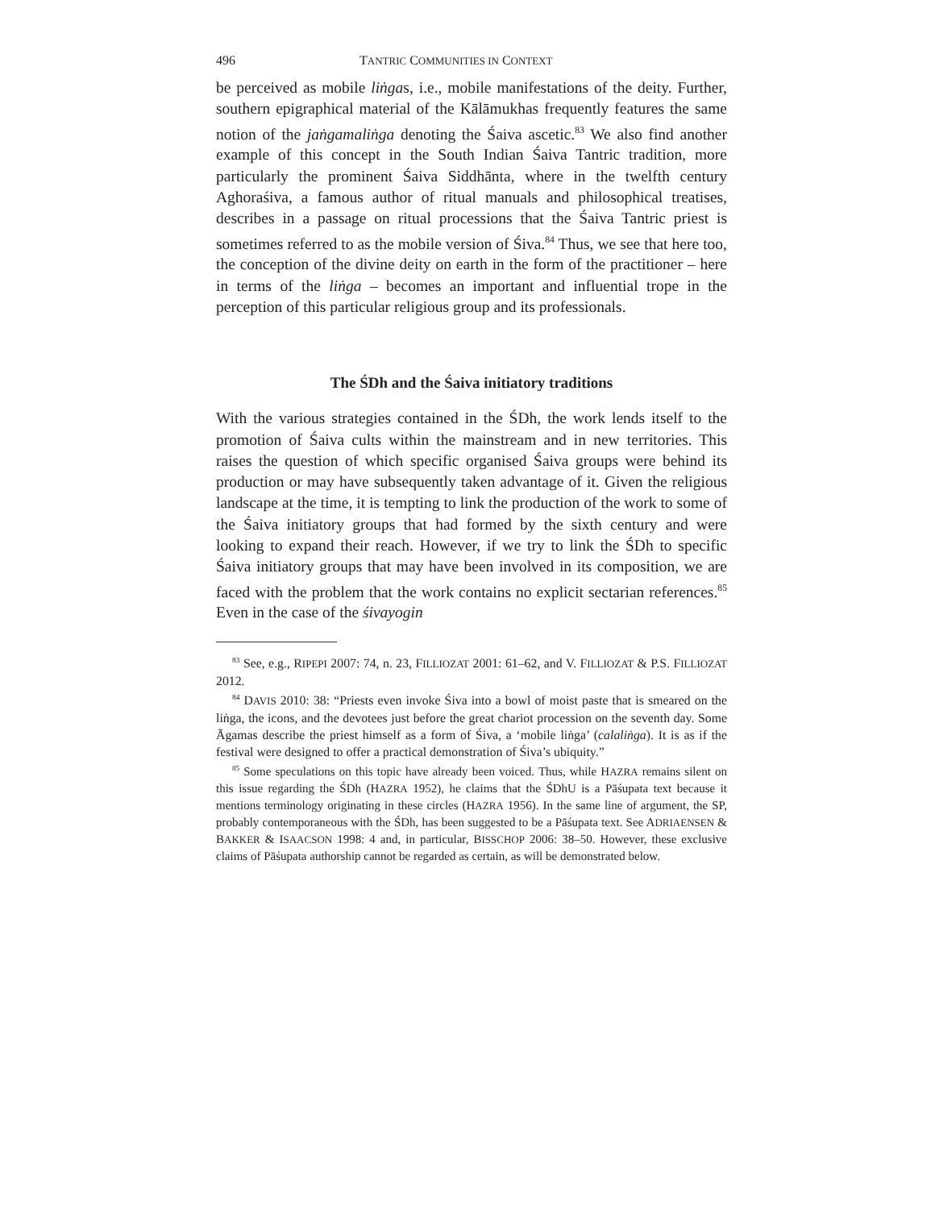496 TANTRIC COMMUNITIES IN CONTEXT
be perceived as mobile liṅgas, i.e., mobile manifestations of the deity. Further, southern epigraphical material of the Kālāmukhas frequently features the same notion of the jaṅgamaliṅga denoting the Śaiva ascetic.<sup>83</sup> We also find another example of this concept in the South Indian Śaiva Tantric tradition, more particularly the prominent Śaiva Siddhānta, where in the twelfth century Aghoraśiva, a famous author of ritual manuals and philosophical treatises, describes in a passage on ritual processions that the Śaiva Tantric priest is sometimes referred to as the mobile version of Śiva.<sup>84</sup> Thus, we see that here too, the conception of the divine deity on earth in the form of the practitioner – here in terms of the liṅga – becomes an important and influential trope in the perception of this particular religious group and its professionals.
The ŚDh and the Śaiva initiatory traditions
With the various strategies contained in the ŚDh, the work lends itself to the promotion of Śaiva cults within the mainstream and in new territories. This raises the question of which specific organised Śaiva groups were behind its production or may have subsequently taken advantage of it. Given the religious landscape at the time, it is tempting to link the production of the work to some of the Śaiva initiatory groups that had formed by the sixth century and were looking to expand their reach. However, if we try to link the ŚDh to specific Śaiva initiatory groups that may have been involved in its composition, we are faced with the problem that the work contains no explicit sectarian references.<sup>85</sup> Even in the case of the śivayogin
<sup>83</sup> See, e.g., RIPEPI 2007: 74, n. 23, FILLIOZAT 2001: 61–62, and V. FILLIOZAT & P.S. FILLIOZAT 2012.
<sup>84</sup> DAVIS 2010: 38: “Priests even invoke Śiva into a bowl of moist paste that is smeared on the liṅga, the icons, and the devotees just before the great chariot procession on the seventh day. Some Āgamas describe the priest himself as a form of Śiva, a ‘mobile liṅga’ (calaliṅga). It is as if the festival were designed to offer a practical demonstration of Śiva’s ubiquity.”
<sup>85</sup> Some speculations on this topic have already been voiced. Thus, while HAZRA remains silent on this issue regarding the ŚDh (HAZRA 1952), he claims that the ŚDhU is a Pāśupata text because it mentions terminology originating in these circles (HAZRA 1956). In the same line of argument, the SP, probably contemporaneous with the ŚDh, has been suggested to be a Pāśupata text. See ADRIAENSEN & BAKKER & ISAACSON 1998: 4 and, in particular, BISSCHOP 2006: 38–50. However, these exclusive claims of Pāśupata authorship cannot be regarded as certain, as will be demonstrated below.